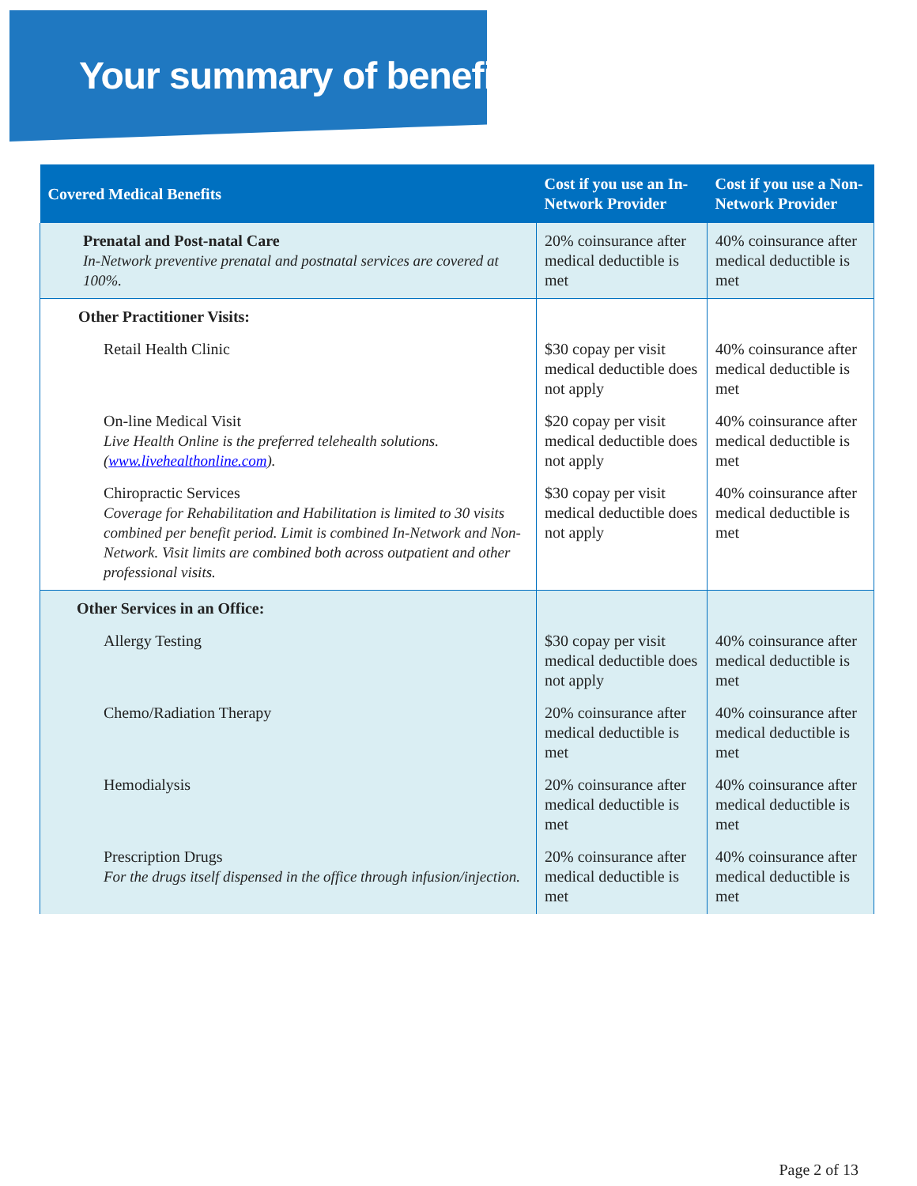Your summary of benefits
| Covered Medical Benefits | Cost if you use an In-Network Provider | Cost if you use a Non-Network Provider |
| --- | --- | --- |
| Prenatal and Post-natal Care In-Network preventive prenatal and postnatal services are covered at 100%. | 20% coinsurance after medical deductible is met | 40% coinsurance after medical deductible is met |
| Other Practitioner Visits: | | |
| Retail Health Clinic | $30 copay per visit medical deductible does not apply | 40% coinsurance after medical deductible is met |
| On-line Medical Visit Live Health Online is the preferred telehealth solutions. ( www.livehealthonline.com ). | $20 copay per visit medical deductible does not apply | 40% coinsurance after medical deductible is met |
| Chiropractic Services Coverage for Rehabilitation and Habilitation is limited to 30 visits combined per benefit period. Limit is combined In-Network and Non-Network. Visit limits are combined both across outpatient and other professional visits. | $30 copay per visit medical deductible does not apply | 40% coinsurance after medical deductible is met |
| Other Services in an Office: | | |
| Allergy Testing | $30 copay per visit medical deductible does not apply | 40% coinsurance after medical deductible is met |
| Chemo/Radiation Therapy | 20% coinsurance after medical deductible is met | 40% coinsurance after medical deductible is met |
| Hemodialysis | 20% coinsurance after medical deductible is met | 40% coinsurance after medical deductible is met |
| Prescription Drugs For the drugs itself dispensed in the office through infusion/injection. | 20% coinsurance after medical deductible is met | 40% coinsurance after medical deductible is met |
Page 2 of 13